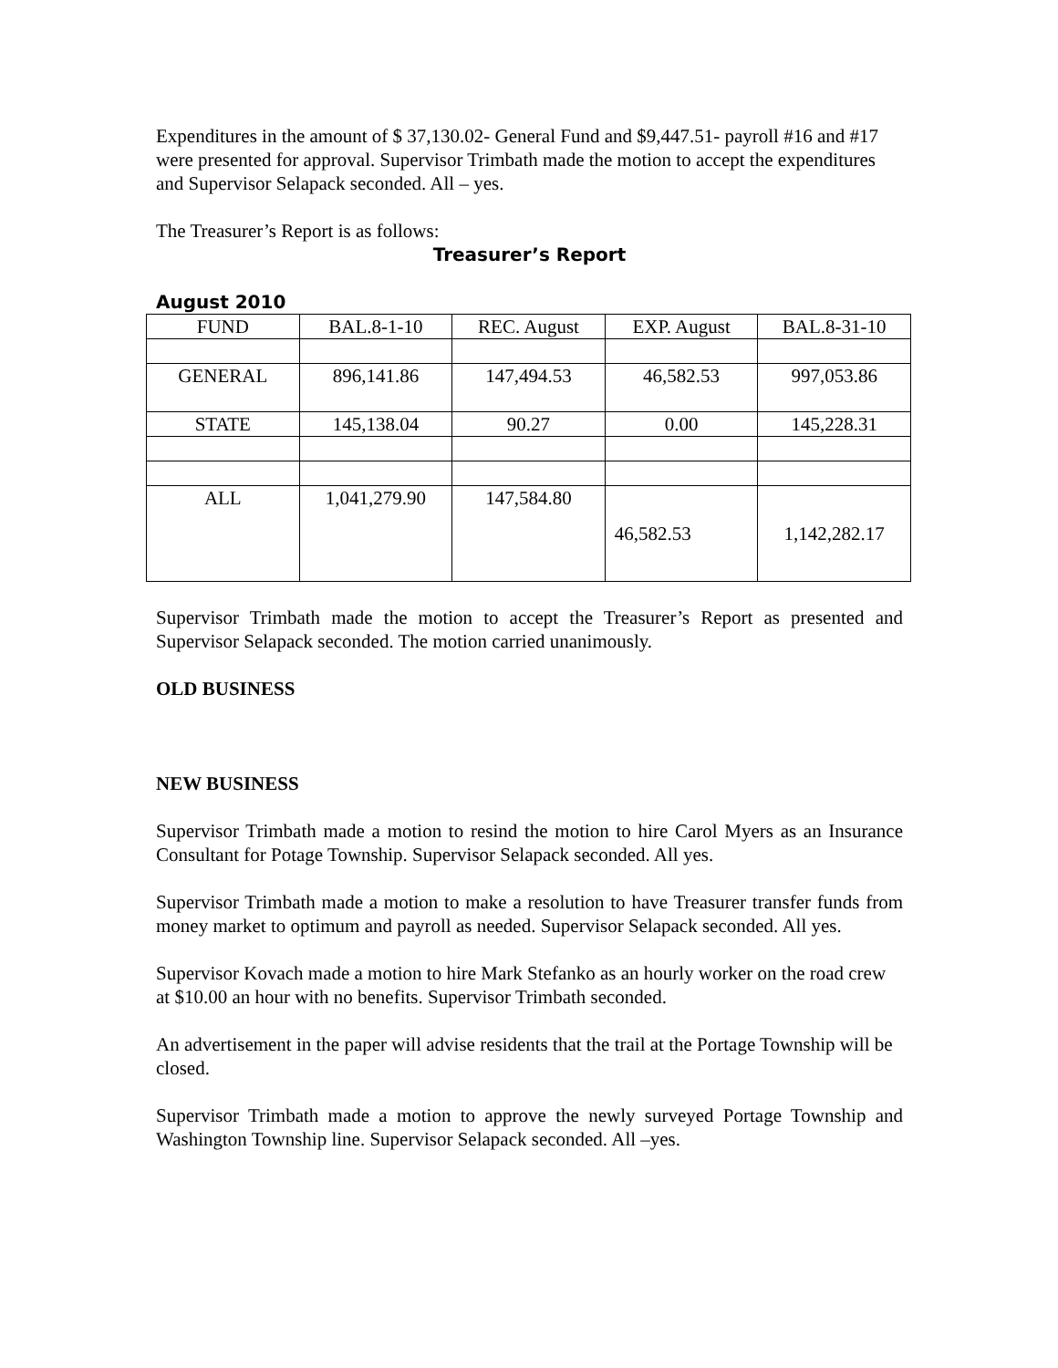Expenditures in the amount of $ 37,130.02- General Fund and $9,447.51- payroll #16 and #17 were presented for approval. Supervisor Trimbath made the motion to accept the expenditures and Supervisor Selapack seconded. All – yes.
The Treasurer’s Report is as follows:
Treasurer’s Report
August 2010
| FUND | BAL.8-1-10 | REC. August | EXP. August | BAL.8-31-10 |
| --- | --- | --- | --- | --- |
| GENERAL | 896,141.86 | 147,494.53 | 46,582.53 | 997,053.86 |
| STATE | 145,138.04 | 90.27 | 0.00 | 145,228.31 |
| ALL | 1,041,279.90 | 147,584.80 | 46,582.53 | 1,142,282.17 |
Supervisor Trimbath made the motion to accept the Treasurer’s Report as presented and Supervisor Selapack seconded. The motion carried unanimously.
OLD BUSINESS
NEW BUSINESS
Supervisor Trimbath made a motion to resind the motion to hire Carol Myers as an Insurance Consultant for Potage Township. Supervisor Selapack seconded. All yes.
Supervisor Trimbath made a motion to make a resolution to have Treasurer transfer funds from money market to optimum and payroll as needed. Supervisor Selapack seconded. All yes.
Supervisor Kovach made a motion to hire Mark Stefanko as an hourly worker on the road crew at $10.00 an hour with no benefits. Supervisor Trimbath seconded.
An advertisement in the paper will advise residents that the trail at the Portage Township will be closed.
Supervisor Trimbath made a motion to approve the newly surveyed Portage Township and Washington Township line. Supervisor Selapack seconded. All –yes.